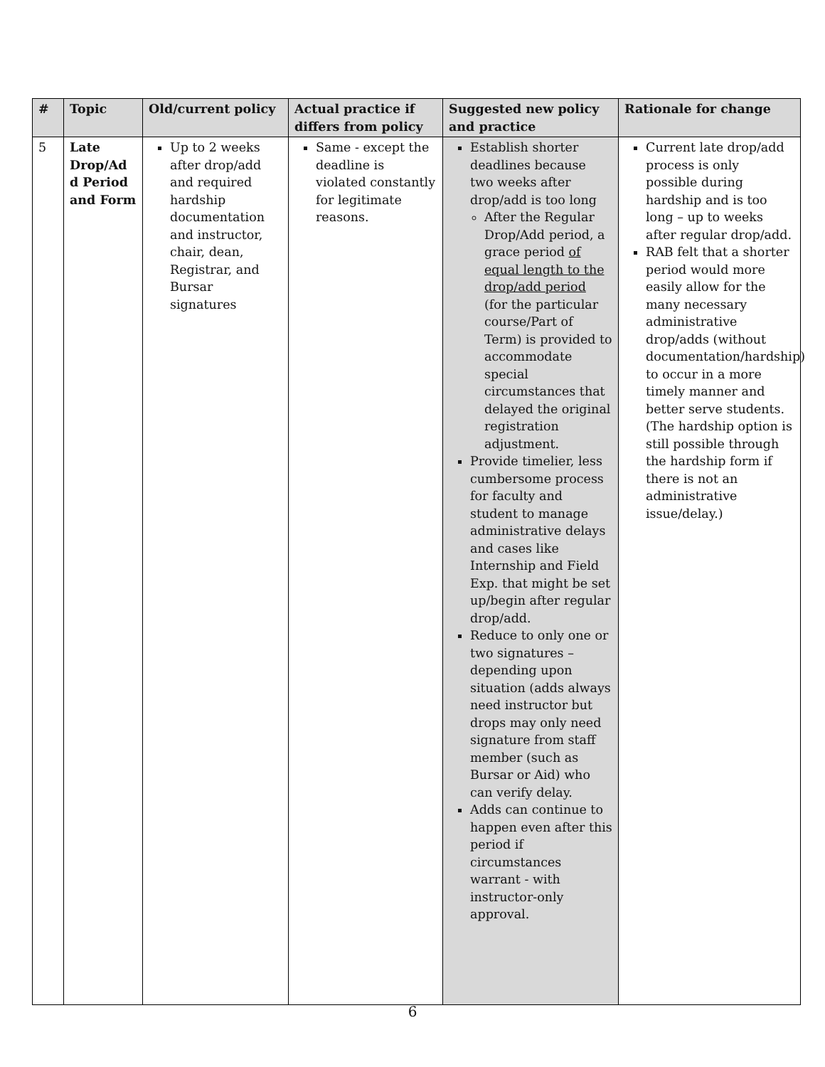| # | Topic | Old/current policy | Actual practice if differs from policy | Suggested new policy and practice | Rationale for change |
| --- | --- | --- | --- | --- | --- |
| 5 | Late Drop/Ad d Period and Form | Up to 2 weeks after drop/add and required hardship documentation and instructor, chair, dean, Registrar, and Bursar signatures | Same - except the deadline is violated constantly for legitimate reasons. | Establish shorter deadlines because two weeks after drop/add is too long After the Regular Drop/Add period, a grace period of equal length to the drop/add period (for the particular course/Part of Term) is provided to accommodate special circumstances that delayed the original registration adjustment. Provide timelier, less cumbersome process for faculty and student to manage administrative delays and cases like Internship and Field Exp. that might be set up/begin after regular drop/add. Reduce to only one or two signatures – depending upon situation (adds always need instructor but drops may only need signature from staff member (such as Bursar or Aid) who can verify delay. Adds can continue to happen even after this period if circumstances warrant - with instructor-only approval. | Current late drop/add process is only possible during hardship and is too long – up to weeks after regular drop/add. RAB felt that a shorter period would more easily allow for the many necessary administrative drop/adds (without documentation/hardship) to occur in a more timely manner and better serve students. (The hardship option is still possible through the hardship form if there is not an administrative issue/delay.) |
6